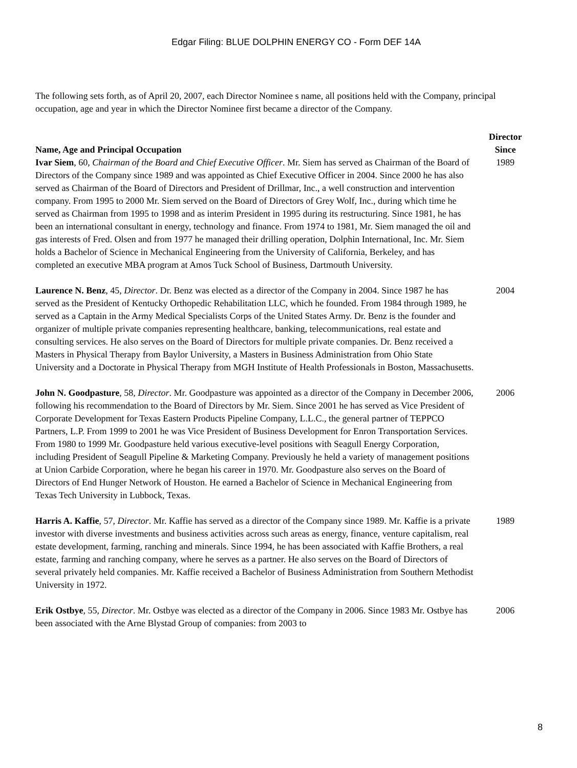Edgar Filing: BLUE DOLPHIN ENERGY CO - Form DEF 14A
The following sets forth, as of April 20, 2007, each Director Nominee s name, all positions held with the Company, principal occupation, age and year in which the Director Nominee first became a director of the Company.
| Name, Age and Principal Occupation | Director Since |
| --- | --- |
| Ivar Siem , 60, Chairman of the Board and Chief Executive Officer . Mr. Siem has served as Chairman of the Board of Directors of the Company since 1989 and was appointed as Chief Executive Officer in 2004. Since 2000 he has also served as Chairman of the Board of Directors and President of Drillmar, Inc., a well construction and intervention company. From 1995 to 2000 Mr. Siem served on the Board of Directors of Grey Wolf, Inc., during which time he served as Chairman from 1995 to 1998 and as interim President in 1995 during its restructuring. Since 1981, he has been an international consultant in energy, technology and finance. From 1974 to 1981, Mr. Siem managed the oil and gas interests of Fred. Olsen and from 1977 he managed their drilling operation, Dolphin International, Inc. Mr. Siem holds a Bachelor of Science in Mechanical Engineering from the University of California, Berkeley, and has completed an executive MBA program at Amos Tuck School of Business, Dartmouth University. | 1989 |
| Laurence N. Benz , 45, Director . Dr. Benz was elected as a director of the Company in 2004. Since 1987 he has served as the President of Kentucky Orthopedic Rehabilitation LLC, which he founded. From 1984 through 1989, he served as a Captain in the Army Medical Specialists Corps of the United States Army. Dr. Benz is the founder and organizer of multiple private companies representing healthcare, banking, telecommunications, real estate and consulting services. He also serves on the Board of Directors for multiple private companies. Dr. Benz received a Masters in Physical Therapy from Baylor University, a Masters in Business Administration from Ohio State University and a Doctorate in Physical Therapy from MGH Institute of Health Professionals in Boston, Massachusetts. | 2004 |
| John N. Goodpasture , 58, Director . Mr. Goodpasture was appointed as a director of the Company in December 2006, following his recommendation to the Board of Directors by Mr. Siem. Since 2001 he has served as Vice President of Corporate Development for Texas Eastern Products Pipeline Company, L.L.C., the general partner of TEPPCO Partners, L.P. From 1999 to 2001 he was Vice President of Business Development for Enron Transportation Services. From 1980 to 1999 Mr. Goodpasture held various executive-level positions with Seagull Energy Corporation, including President of Seagull Pipeline & Marketing Company. Previously he held a variety of management positions at Union Carbide Corporation, where he began his career in 1970. Mr. Goodpasture also serves on the Board of Directors of End Hunger Network of Houston. He earned a Bachelor of Science in Mechanical Engineering from Texas Tech University in Lubbock, Texas. | 2006 |
| Harris A. Kaffie , 57, Director . Mr. Kaffie has served as a director of the Company since 1989. Mr. Kaffie is a private investor with diverse investments and business activities across such areas as energy, finance, venture capitalism, real estate development, farming, ranching and minerals. Since 1994, he has been associated with Kaffie Brothers, a real estate, farming and ranching company, where he serves as a partner. He also serves on the Board of Directors of several privately held companies. Mr. Kaffie received a Bachelor of Business Administration from Southern Methodist University in 1972. | 1989 |
| Erik Ostbye , 55, Director . Mr. Ostbye was elected as a director of the Company in 2006. Since 1983 Mr. Ostbye has been associated with the Arne Blystad Group of companies: from 2003 to | 2006 |
8